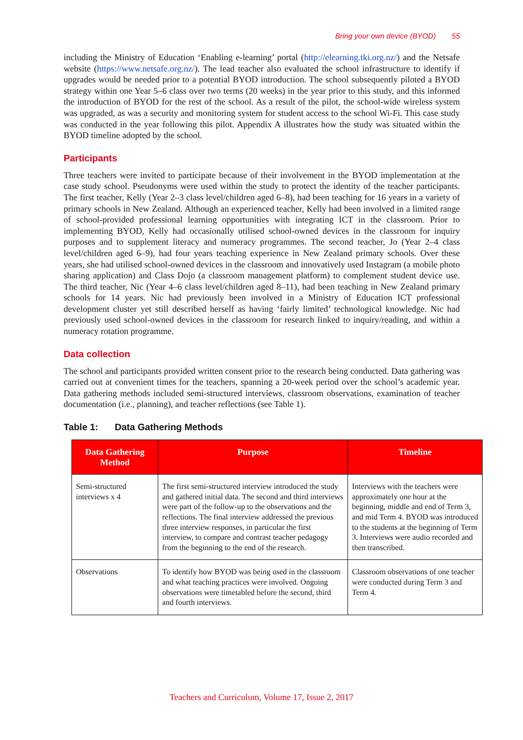Bring your own device (BYOD) 55
including the Ministry of Education ‘Enabling e-learning’ portal (http://elearning.tki.org.nz/) and the Netsafe website (https://www.netsafe.org.nz/). The lead teacher also evaluated the school infrastructure to identify if upgrades would be needed prior to a potential BYOD introduction. The school subsequently piloted a BYOD strategy within one Year 5–6 class over two terms (20 weeks) in the year prior to this study, and this informed the introduction of BYOD for the rest of the school. As a result of the pilot, the school-wide wireless system was upgraded, as was a security and monitoring system for student access to the school Wi-Fi. This case study was conducted in the year following this pilot. Appendix A illustrates how the study was situated within the BYOD timeline adopted by the school.
Participants
Three teachers were invited to participate because of their involvement in the BYOD implementation at the case study school. Pseudonyms were used within the study to protect the identity of the teacher participants. The first teacher, Kelly (Year 2–3 class level/children aged 6–8), had been teaching for 16 years in a variety of primary schools in New Zealand. Although an experienced teacher, Kelly had been involved in a limited range of school-provided professional learning opportunities with integrating ICT in the classroom. Prior to implementing BYOD, Kelly had occasionally utilised school-owned devices in the classroom for inquiry purposes and to supplement literacy and numeracy programmes. The second teacher, Jo (Year 2–4 class level/children aged 6–9), had four years teaching experience in New Zealand primary schools. Over these years, she had utilised school-owned devices in the classroom and innovatively used Instagram (a mobile photo sharing application) and Class Dojo (a classroom management platform) to complement student device use. The third teacher, Nic (Year 4–6 class level/children aged 8–11), had been teaching in New Zealand primary schools for 14 years. Nic had previously been involved in a Ministry of Education ICT professional development cluster yet still described herself as having ‘fairly limited’ technological knowledge. Nic had previously used school-owned devices in the classroom for research linked to inquiry/reading, and within a numeracy rotation programme.
Data collection
The school and participants provided written consent prior to the research being conducted. Data gathering was carried out at convenient times for the teachers, spanning a 20-week period over the school’s academic year. Data gathering methods included semi-structured interviews, classroom observations, examination of teacher documentation (i.e., planning), and teacher reflections (see Table 1).
Table 1: Data Gathering Methods
| Data Gathering Method | Purpose | Timeline |
| --- | --- | --- |
| Semi-structured interviews x 4 | The first semi-structured interview introduced the study and gathered initial data. The second and third interviews were part of the follow-up to the observations and the reflections. The final interview addressed the previous three interview responses, in particular the first interview, to compare and contrast teacher pedagogy from the beginning to the end of the research. | Interviews with the teachers were approximately one hour at the beginning, middle and end of Term 3, and mid Term 4. BYOD was introduced to the students at the beginning of Term 3. Interviews were audio recorded and then transcribed. |
| Observations | To identify how BYOD was being used in the classroom and what teaching practices were involved. Ongoing observations were timetabled before the second, third and fourth interviews. | Classroom observations of one teacher were conducted during Term 3 and Term 4. |
Teachers and Curriculum, Volume 17, Issue 2, 2017